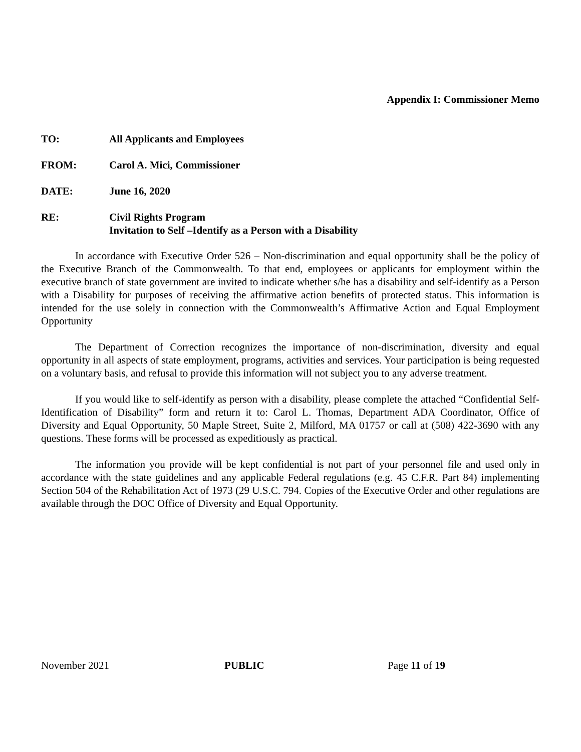Appendix I: Commissioner Memo
TO: All Applicants and Employees
FROM: Carol A. Mici, Commissioner
DATE: June 16, 2020
RE: Civil Rights Program
Invitation to Self –Identify as a Person with a Disability
In accordance with Executive Order 526 – Non-discrimination and equal opportunity shall be the policy of the Executive Branch of the Commonwealth. To that end, employees or applicants for employment within the executive branch of state government are invited to indicate whether s/he has a disability and self-identify as a Person with a Disability for purposes of receiving the affirmative action benefits of protected status. This information is intended for the use solely in connection with the Commonwealth’s Affirmative Action and Equal Employment Opportunity
The Department of Correction recognizes the importance of non-discrimination, diversity and equal opportunity in all aspects of state employment, programs, activities and services. Your participation is being requested on a voluntary basis, and refusal to provide this information will not subject you to any adverse treatment.
If you would like to self-identify as person with a disability, please complete the attached “Confidential Self-Identification of Disability” form and return it to: Carol L. Thomas, Department ADA Coordinator, Office of Diversity and Equal Opportunity, 50 Maple Street, Suite 2, Milford, MA 01757 or call at (508) 422-3690 with any questions. These forms will be processed as expeditiously as practical.
The information you provide will be kept confidential is not part of your personnel file and used only in accordance with the state guidelines and any applicable Federal regulations (e.g. 45 C.F.R. Part 84) implementing Section 504 of the Rehabilitation Act of 1973 (29 U.S.C. 794. Copies of the Executive Order and other regulations are available through the DOC Office of Diversity and Equal Opportunity.
November 2021 PUBLIC Page 11 of 19